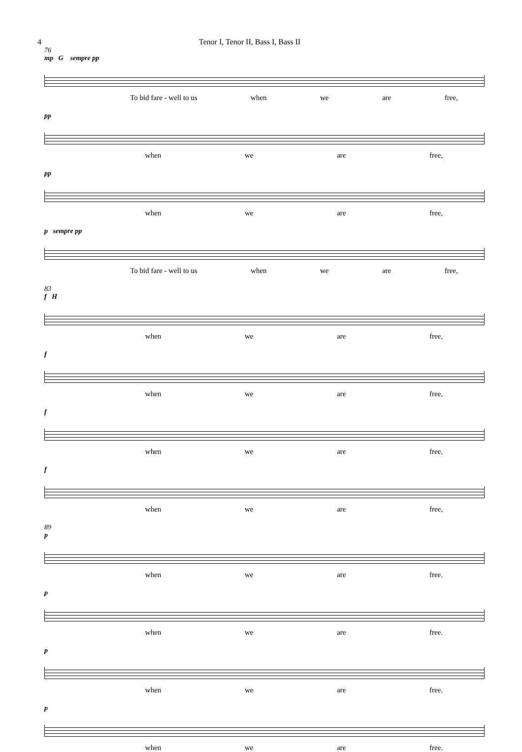4 Tenor I, Tenor II, Bass I, Bass II
76
mp G sempre pp
To bid fare - well to us when we are free,
pp
when we are free,
pp
when we are free,
p sempre pp
To bid fare - well to us when we are free,
83
f H
when we are free,
f
when we are free,
f
when we are free,
f
when we are free,
89
p
when we are free.
p
when we are free.
p
when we are free.
p
when we are free.